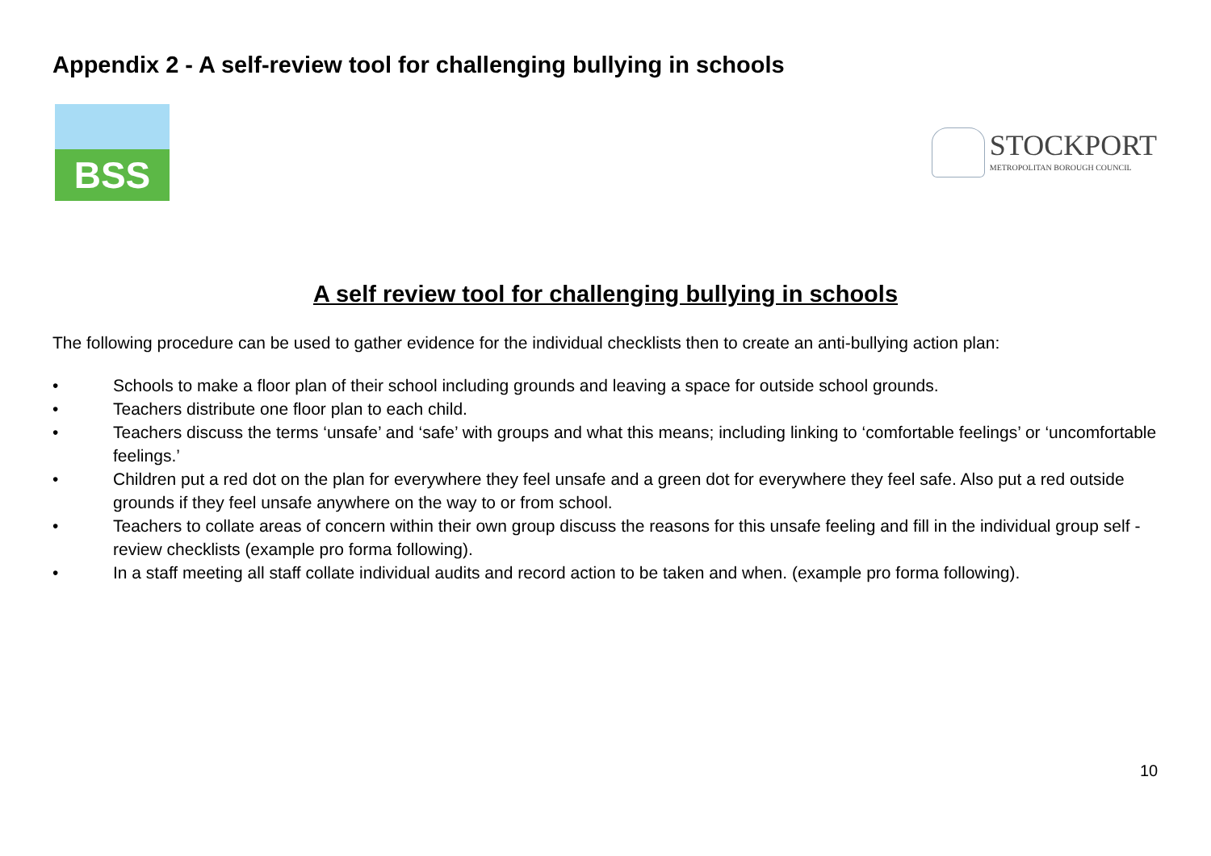Appendix 2 - A self-review tool for challenging bullying in schools
BSS
STOCKPORT
METROPOLITAN BOROUGH COUNCIL
A self review tool for challenging bullying in schools
The following procedure can be used to gather evidence for the individual checklists then to create an anti-bullying action plan:
• Schools to make a floor plan of their school including grounds and leaving a space for outside school grounds.
• Teachers distribute one floor plan to each child.
• Teachers discuss the terms ‘unsafe’ and ‘safe’ with groups and what this means; including linking to ‘comfortable feelings’ or ‘uncomfortable feelings.’
• Children put a red dot on the plan for everywhere they feel unsafe and a green dot for everywhere they feel safe. Also put a red outside grounds if they feel unsafe anywhere on the way to or from school.
• Teachers to collate areas of concern within their own group discuss the reasons for this unsafe feeling and fill in the individual group self -review checklists (example pro forma following).
• In a staff meeting all staff collate individual audits and record action to be taken and when. (example pro forma following).
10